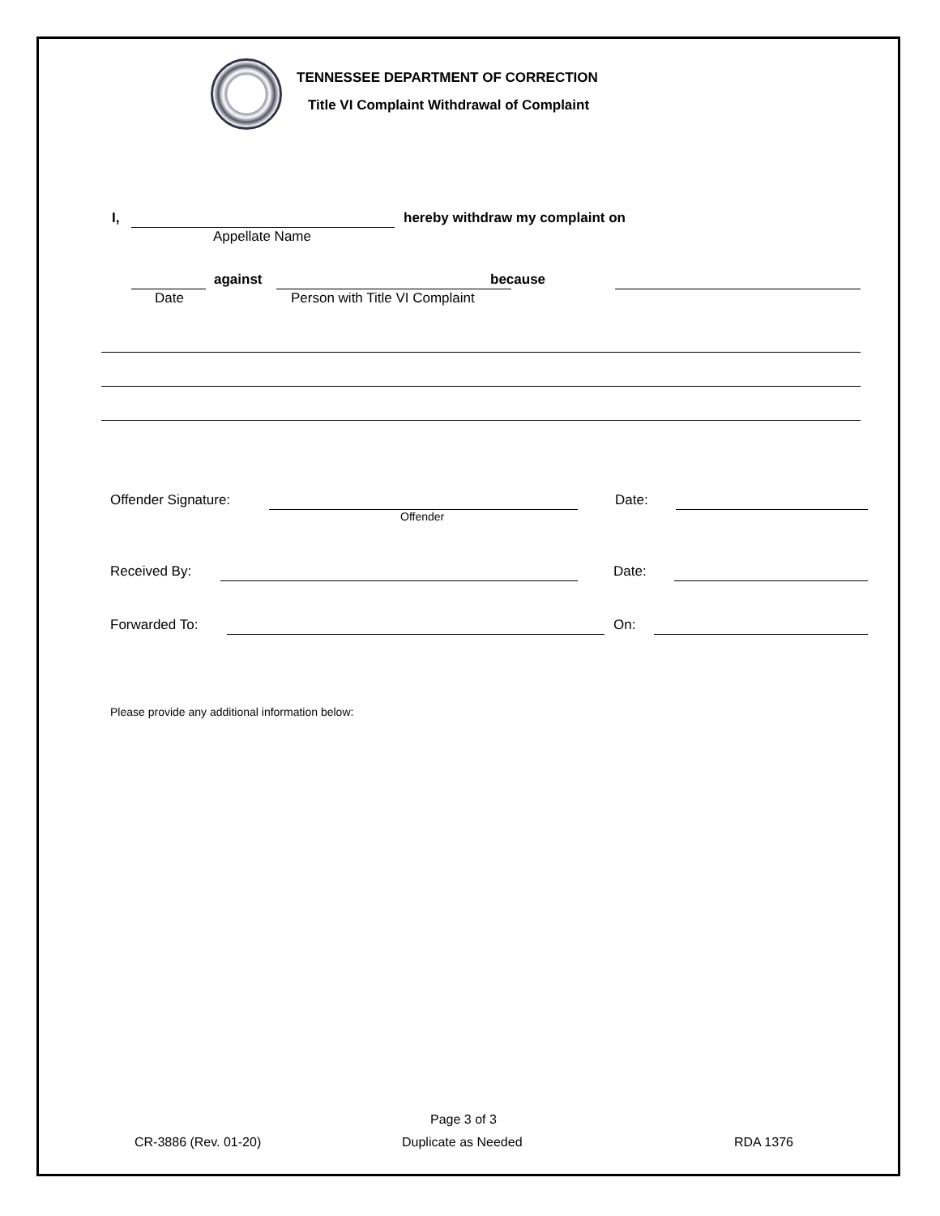TENNESSEE DEPARTMENT OF CORRECTION
Title VI Complaint Withdrawal of Complaint
I,
hereby withdraw my complaint on
Appellate Name
against because
Date Person with Title VI Complaint
Offender Signature:
Offender
Date:
Received By: Date:
Forwarded To: On:
Please provide any additional information below:
Page 3 of 3
CR-3886 (Rev. 01-20) Duplicate as Needed RDA 1376